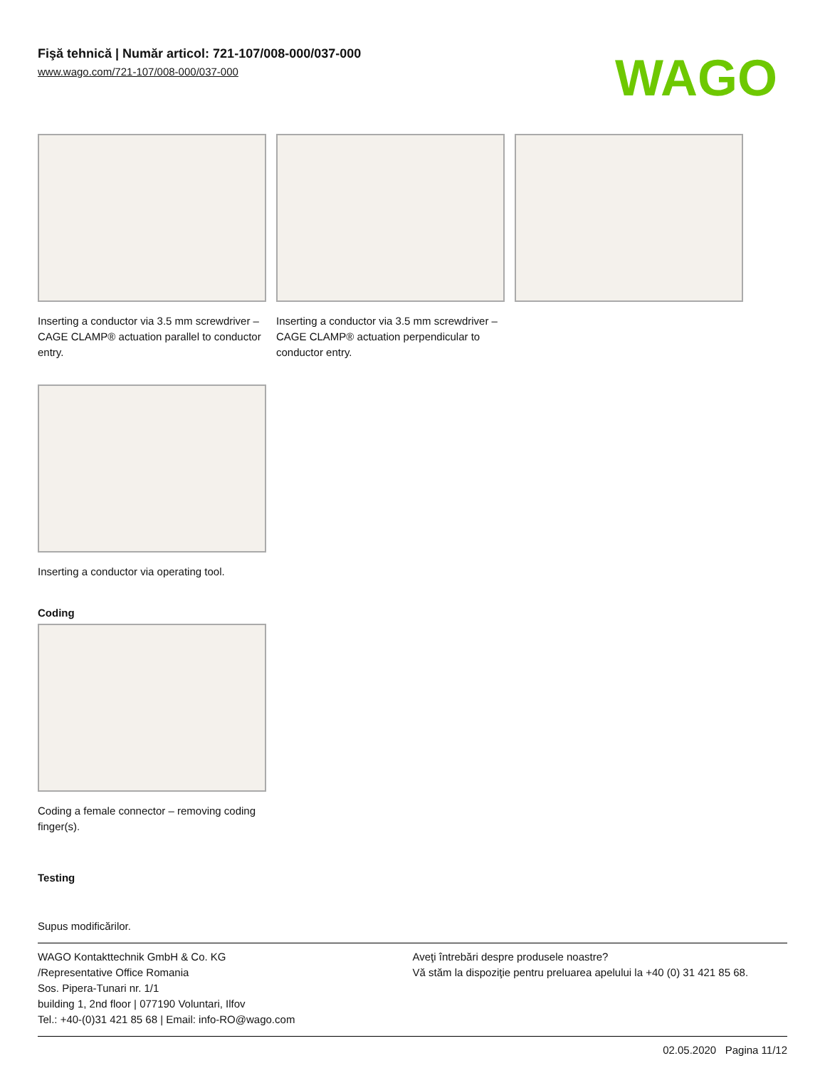Fişă tehnică | Număr articol: 721-107/008-000/037-000
www.wago.com/721-107/008-000/037-000
WAGO
Inserting a conductor via 3.5 mm screwdriver – CAGE CLAMP® actuation parallel to conductor entry.
Inserting a conductor via 3.5 mm screwdriver – CAGE CLAMP® actuation perpendicular to conductor entry.
Inserting a conductor via operating tool.
Coding
Coding a female connector – removing coding finger(s).
Testing
Supus modificărilor.
WAGO Kontakttechnik GmbH & Co. KG
/Representative Office Romania
Sos. Pipera-Tunari nr. 1/1
building 1, 2nd floor | 077190 Voluntari, Ilfov
Tel.: +40-(0)31 421 85 68 | Email: info-RO@wago.com
Aveţi întrebări despre produsele noastre?
Vă stăm la dispoziţie pentru preluarea apelului la +40 (0) 31 421 85 68.
02.05.2020 Pagina 11/12